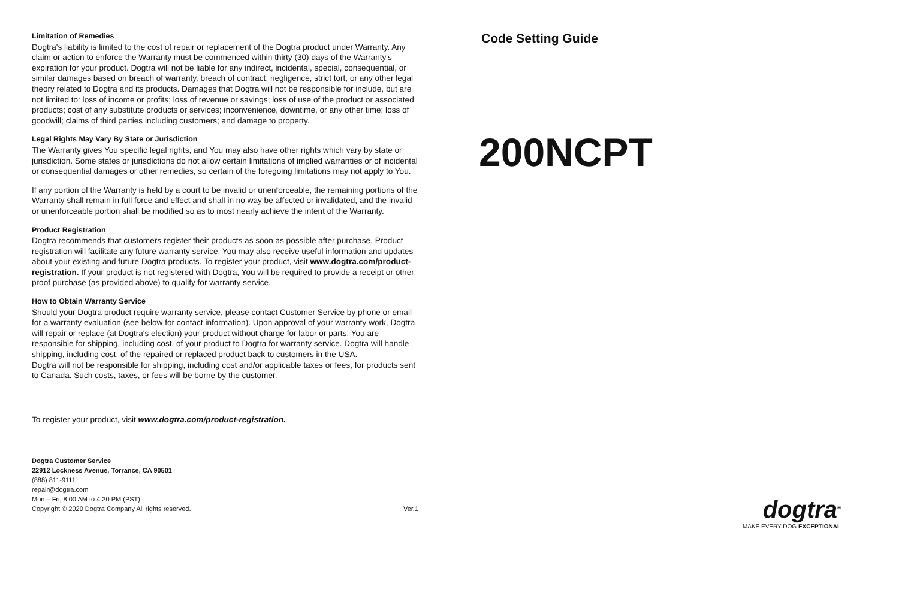Limitation of Remedies
Dogtra's liability is limited to the cost of repair or replacement of the Dogtra product under Warranty. Any claim or action to enforce the Warranty must be commenced within thirty (30) days of the Warranty's expiration for your product. Dogtra will not be liable for any indirect, incidental, special, consequential, or similar damages based on breach of warranty, breach of contract, negligence, strict tort, or any other legal theory related to Dogtra and its products. Damages that Dogtra will not be responsible for include, but are not limited to: loss of income or profits; loss of revenue or savings; loss of use of the product or associated products; cost of any substitute products or services; inconvenience, downtime, or any other time; loss of goodwill; claims of third parties including customers; and damage to property.
Legal Rights May Vary By State or Jurisdiction
The Warranty gives You specific legal rights, and You may also have other rights which vary by state or jurisdiction. Some states or jurisdictions do not allow certain limitations of implied warranties or of incidental or consequential damages or other remedies, so certain of the foregoing limitations may not apply to You.
If any portion of the Warranty is held by a court to be invalid or unenforceable, the remaining portions of the Warranty shall remain in full force and effect and shall in no way be affected or invalidated, and the invalid or unenforceable portion shall be modified so as to most nearly achieve the intent of the Warranty.
Product Registration
Dogtra recommends that customers register their products as soon as possible after purchase. Product registration will facilitate any future warranty service. You may also receive useful information and updates about your existing and future Dogtra products. To register your product, visit www.dogtra.com/product-registration. If your product is not registered with Dogtra, You will be required to provide a receipt or other proof purchase (as provided above) to qualify for warranty service.
How to Obtain Warranty Service
Should your Dogtra product require warranty service, please contact Customer Service by phone or email for a warranty evaluation (see below for contact information). Upon approval of your warranty work, Dogtra will repair or replace (at Dogtra's election) your product without charge for labor or parts. You are responsible for shipping, including cost, of your product to Dogtra for warranty service. Dogtra will handle shipping, including cost, of the repaired or replaced product back to customers in the USA.
Dogtra will not be responsible for shipping, including cost and/or applicable taxes or fees, for products sent to Canada. Such costs, taxes, or fees will be borne by the customer.
To register your product, visit www.dogtra.com/product-registration.
Dogtra Customer Service
22912 Lockness Avenue, Torrance, CA 90501
(888) 811-9111
repair@dogtra.com
Mon – Fri, 8:00 AM to 4:30 PM (PST)
Copyright © 2020 Dogtra Company All rights reserved. Ver.1
Code Setting Guide
200NCPT
dogtra<sup>®</sup>
MAKE EVERY DOG EXCEPTIONAL